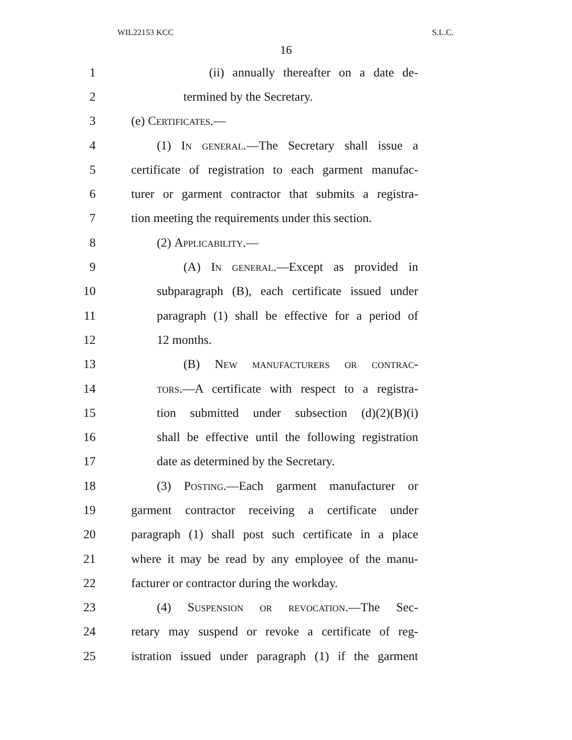WIL22153 KCC S.L.C.
16
1 (ii) annually thereafter on a date de-
2 termined by the Secretary.
3 (e) Certificates.—
4 (1) In general.—The Secretary shall issue a
5 certificate of registration to each garment manufac-
6 turer or garment contractor that submits a registra-
7 tion meeting the requirements under this section.
8 (2) Applicability.—
9 (A) In general.—Except as provided in
10 subparagraph (B), each certificate issued under
11 paragraph (1) shall be effective for a period of
12 12 months.
13 (B) New manufacturers or contrac-
14 tors.—A certificate with respect to a registra-
15 tion submitted under subsection (d)(2)(B)(i)
16 shall be effective until the following registration
17 date as determined by the Secretary.
18 (3) Posting.—Each garment manufacturer or
19 garment contractor receiving a certificate under
20 paragraph (1) shall post such certificate in a place
21 where it may be read by any employee of the manu-
22 facturer or contractor during the workday.
23 (4) Suspension or revocation.—The Sec-
24 retary may suspend or revoke a certificate of reg-
25 istration issued under paragraph (1) if the garment